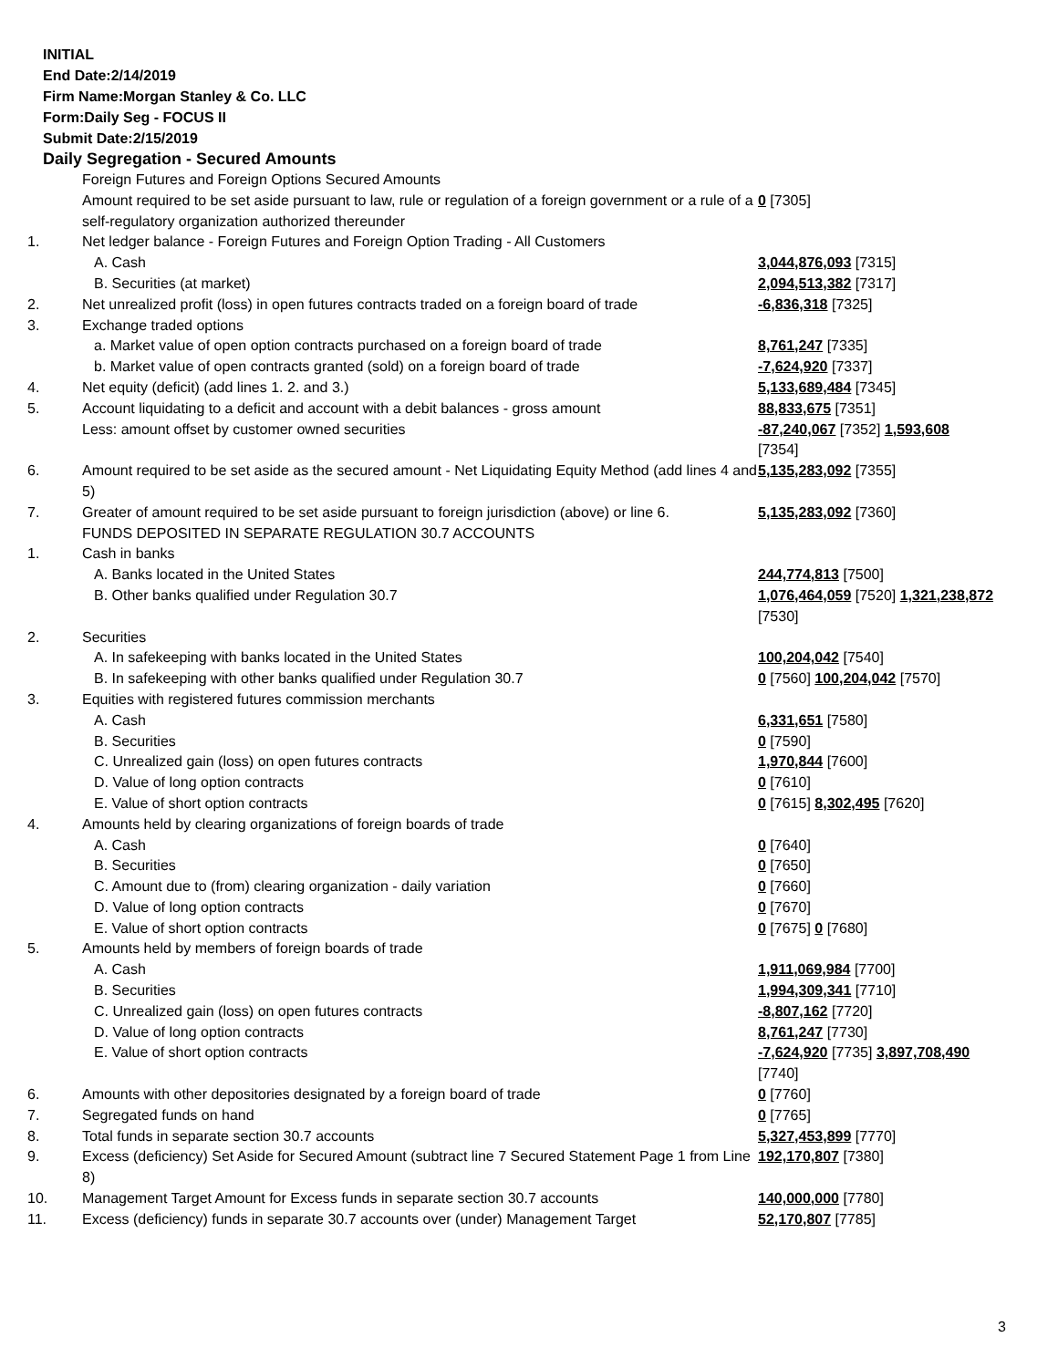INITIAL
End Date:2/14/2019
Firm Name:Morgan Stanley & Co. LLC
Form:Daily Seg - FOCUS II
Submit Date:2/15/2019
Daily Segregation - Secured Amounts
| | Foreign Futures and Foreign Options Secured Amounts | |
| | Amount required to be set aside pursuant to law, rule or regulation of a foreign government or a rule of a self-regulatory organization authorized thereunder | 0 [7305] |
| 1. | Net ledger balance - Foreign Futures and Foreign Option Trading - All Customers | |
| | A. Cash | 3,044,876,093 [7315] |
| | B. Securities (at market) | 2,094,513,382 [7317] |
| 2. | Net unrealized profit (loss) in open futures contracts traded on a foreign board of trade | -6,836,318 [7325] |
| 3. | Exchange traded options | |
| | a. Market value of open option contracts purchased on a foreign board of trade | 8,761,247 [7335] |
| | b. Market value of open contracts granted (sold) on a foreign board of trade | -7,624,920 [7337] |
| 4. | Net equity (deficit) (add lines 1. 2. and 3.) | 5,133,689,484 [7345] |
| 5. | Account liquidating to a deficit and account with a debit balances - gross amount | 88,833,675 [7351] |
| | Less: amount offset by customer owned securities | -87,240,067 [7352] 1,593,608 [7354] |
| 6. | Amount required to be set aside as the secured amount - Net Liquidating Equity Method (add lines 4 and 5) | 5,135,283,092 [7355] |
| 7. | Greater of amount required to be set aside pursuant to foreign jurisdiction (above) or line 6. | 5,135,283,092 [7360] |
| | FUNDS DEPOSITED IN SEPARATE REGULATION 30.7 ACCOUNTS | |
| 1. | Cash in banks | |
| | A. Banks located in the United States | 244,774,813 [7500] |
| | B. Other banks qualified under Regulation 30.7 | 1,076,464,059 [7520] 1,321,238,872 [7530] |
| 2. | Securities | |
| | A. In safekeeping with banks located in the United States | 100,204,042 [7540] |
| | B. In safekeeping with other banks qualified under Regulation 30.7 | 0 [7560] 100,204,042 [7570] |
| 3. | Equities with registered futures commission merchants | |
| | A. Cash | 6,331,651 [7580] |
| | B. Securities | 0 [7590] |
| | C. Unrealized gain (loss) on open futures contracts | 1,970,844 [7600] |
| | D. Value of long option contracts | 0 [7610] |
| | E. Value of short option contracts | 0 [7615] 8,302,495 [7620] |
| 4. | Amounts held by clearing organizations of foreign boards of trade | |
| | A. Cash | 0 [7640] |
| | B. Securities | 0 [7650] |
| | C. Amount due to (from) clearing organization - daily variation | 0 [7660] |
| | D. Value of long option contracts | 0 [7670] |
| | E. Value of short option contracts | 0 [7675] 0 [7680] |
| 5. | Amounts held by members of foreign boards of trade | |
| | A. Cash | 1,911,069,984 [7700] |
| | B. Securities | 1,994,309,341 [7710] |
| | C. Unrealized gain (loss) on open futures contracts | -8,807,162 [7720] |
| | D. Value of long option contracts | 8,761,247 [7730] |
| | E. Value of short option contracts | -7,624,920 [7735] 3,897,708,490 [7740] |
| 6. | Amounts with other depositories designated by a foreign board of trade | 0 [7760] |
| 7. | Segregated funds on hand | 0 [7765] |
| 8. | Total funds in separate section 30.7 accounts | 5,327,453,899 [7770] |
| 9. | Excess (deficiency) Set Aside for Secured Amount (subtract line 7 Secured Statement Page 1 from Line 8) | 192,170,807 [7380] |
| 10. | Management Target Amount for Excess funds in separate section 30.7 accounts | 140,000,000 [7780] |
| 11. | Excess (deficiency) funds in separate 30.7 accounts over (under) Management Target | 52,170,807 [7785] |
3